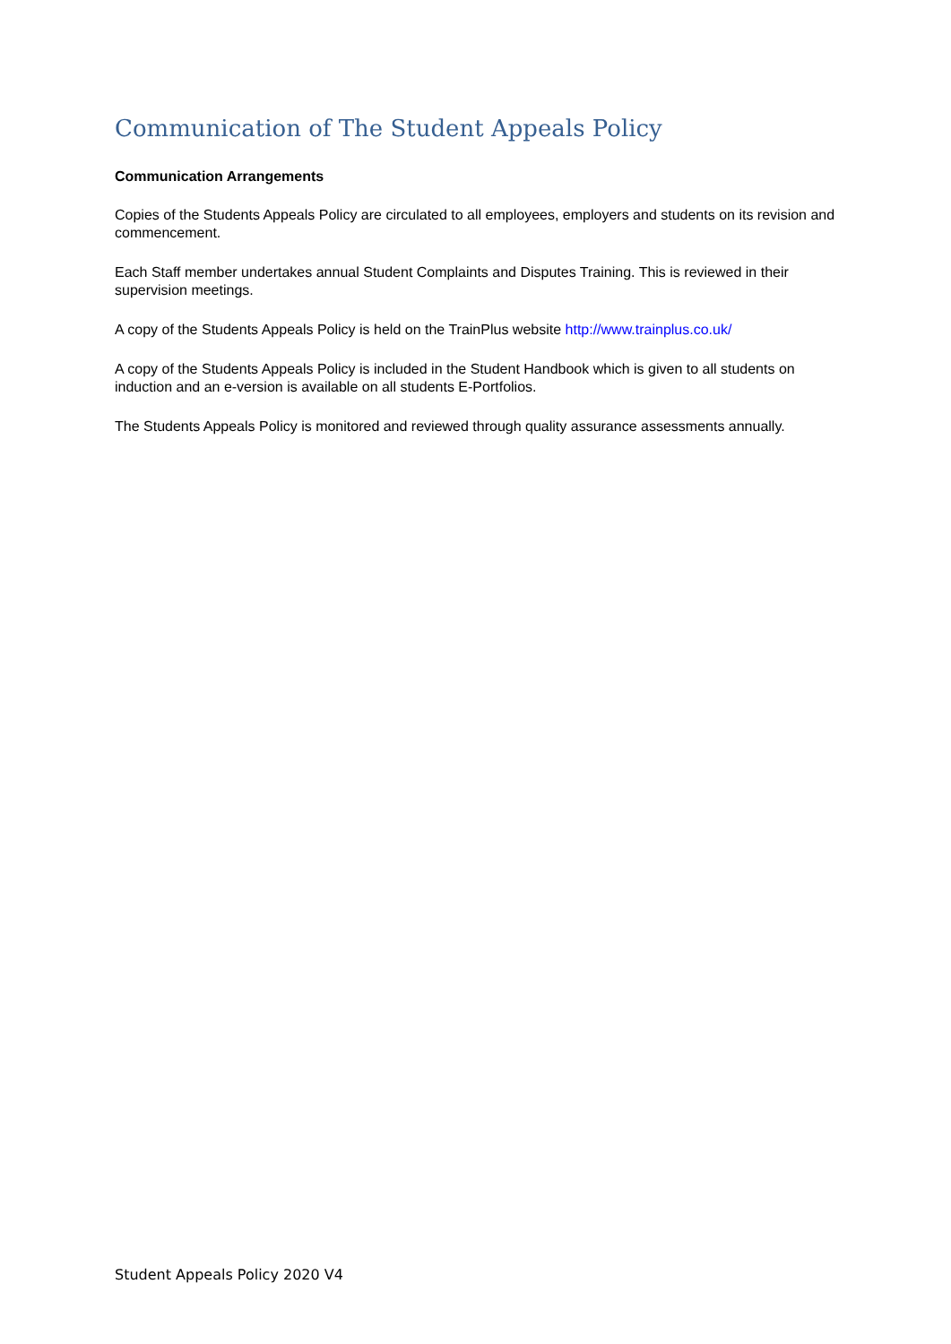Communication of The Student Appeals Policy
Communication Arrangements
Copies of the Students Appeals Policy are circulated to all employees, employers and students on its revision and commencement.
Each Staff member undertakes annual Student Complaints and Disputes Training. This is reviewed in their supervision meetings.
A copy of the Students Appeals Policy is held on the TrainPlus website http://www.trainplus.co.uk/
A copy of the Students Appeals Policy is included in the Student Handbook which is given to all students on induction and an e-version is available on all students E-Portfolios.
The Students Appeals Policy is monitored and reviewed through quality assurance assessments annually.
Student Appeals Policy 2020 V4